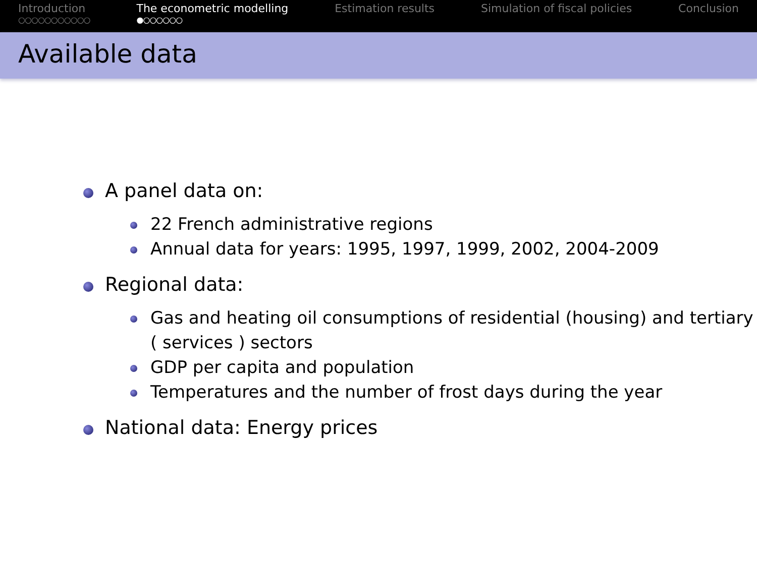Introduction
○○○○○○○○○○○
The econometric modelling
●○○○○○○
Estimation results Simulation of fiscal policies Conclusion
Available data
A panel data on:
22 French administrative regions
Annual data for years: 1995, 1997, 1999, 2002, 2004-2009
Regional data:
Gas and heating oil consumptions of residential (housing) and tertiary ( services ) sectors
GDP per capita and population
Temperatures and the number of frost days during the year
National data: Energy prices